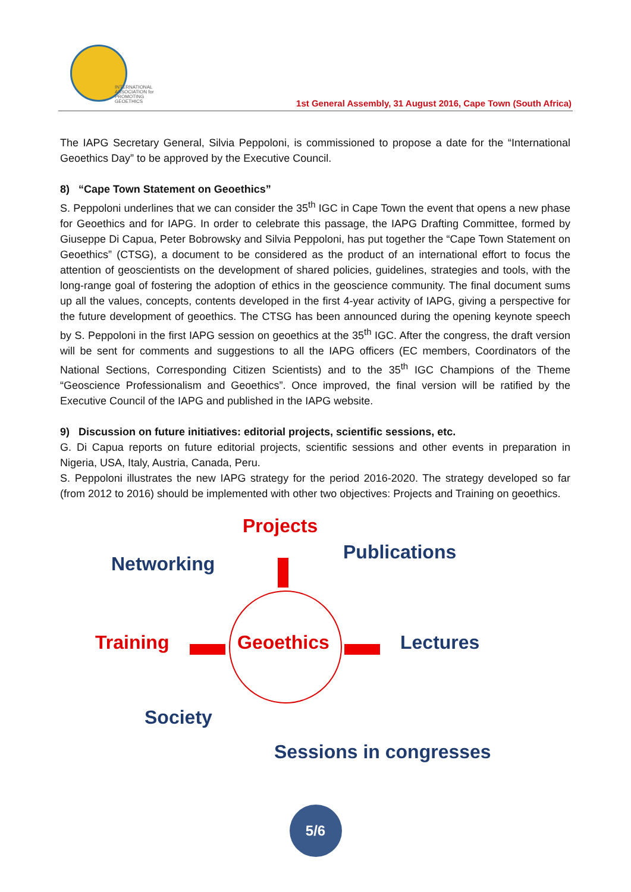INTERNATIONAL
ASSOCIATION for
PROMOTING
GEOETHICS
1st General Assembly, 31 August 2016, Cape Town (South Africa)
The IAPG Secretary General, Silvia Peppoloni, is commissioned to propose a date for the “International Geoethics Day” to be approved by the Executive Council.
8) “Cape Town Statement on Geoethics”
S. Peppoloni underlines that we can consider the 35<sup>th</sup> IGC in Cape Town the event that opens a new phase for Geoethics and for IAPG. In order to celebrate this passage, the IAPG Drafting Committee, formed by Giuseppe Di Capua, Peter Bobrowsky and Silvia Peppoloni, has put together the “Cape Town Statement on Geoethics” (CTSG), a document to be considered as the product of an international effort to focus the attention of geoscientists on the development of shared policies, guidelines, strategies and tools, with the long-range goal of fostering the adoption of ethics in the geoscience community. The final document sums up all the values, concepts, contents developed in the first 4-year activity of IAPG, giving a perspective for the future development of geoethics. The CTSG has been announced during the opening keynote speech by S. Peppoloni in the first IAPG session on geoethics at the 35<sup>th</sup> IGC. After the congress, the draft version will be sent for comments and suggestions to all the IAPG officers (EC members, Coordinators of the National Sections, Corresponding Citizen Scientists) and to the 35<sup>th</sup> IGC Champions of the Theme “Geoscience Professionalism and Geoethics”. Once improved, the final version will be ratified by the Executive Council of the IAPG and published in the IAPG website.
9) Discussion on future initiatives: editorial projects, scientific sessions, etc.
G. Di Capua reports on future editorial projects, scientific sessions and other events in preparation in Nigeria, USA, Italy, Austria, Canada, Peru.
S. Peppoloni illustrates the new IAPG strategy for the period 2016-2020. The strategy developed so far (from 2012 to 2016) should be implemented with other two objectives: Projects and Training on geoethics.
Projects
Networking
Publications
Training Geoethics Lectures
Society
Sessions in congresses
5/6